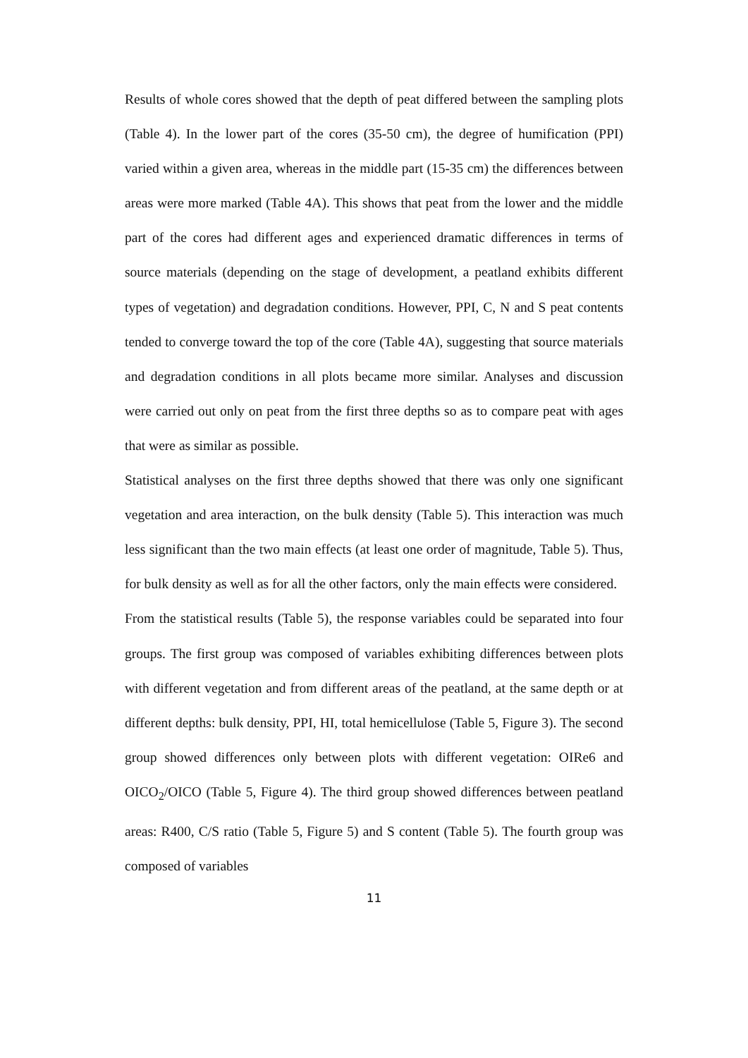Results of whole cores showed that the depth of peat differed between the sampling plots (Table 4). In the lower part of the cores (35-50 cm), the degree of humification (PPI) varied within a given area, whereas in the middle part (15-35 cm) the differences between areas were more marked (Table 4A). This shows that peat from the lower and the middle part of the cores had different ages and experienced dramatic differences in terms of source materials (depending on the stage of development, a peatland exhibits different types of vegetation) and degradation conditions. However, PPI, C, N and S peat contents tended to converge toward the top of the core (Table 4A), suggesting that source materials and degradation conditions in all plots became more similar. Analyses and discussion were carried out only on peat from the first three depths so as to compare peat with ages that were as similar as possible.
Statistical analyses on the first three depths showed that there was only one significant vegetation and area interaction, on the bulk density (Table 5). This interaction was much less significant than the two main effects (at least one order of magnitude, Table 5). Thus, for bulk density as well as for all the other factors, only the main effects were considered.
From the statistical results (Table 5), the response variables could be separated into four groups. The first group was composed of variables exhibiting differences between plots with different vegetation and from different areas of the peatland, at the same depth or at different depths: bulk density, PPI, HI, total hemicellulose (Table 5, Figure 3). The second group showed differences only between plots with different vegetation: OIRe6 and OICO<sub>2</sub>/OICO (Table 5, Figure 4). The third group showed differences between peatland areas: R400, C/S ratio (Table 5, Figure 5) and S content (Table 5). The fourth group was composed of variables
11